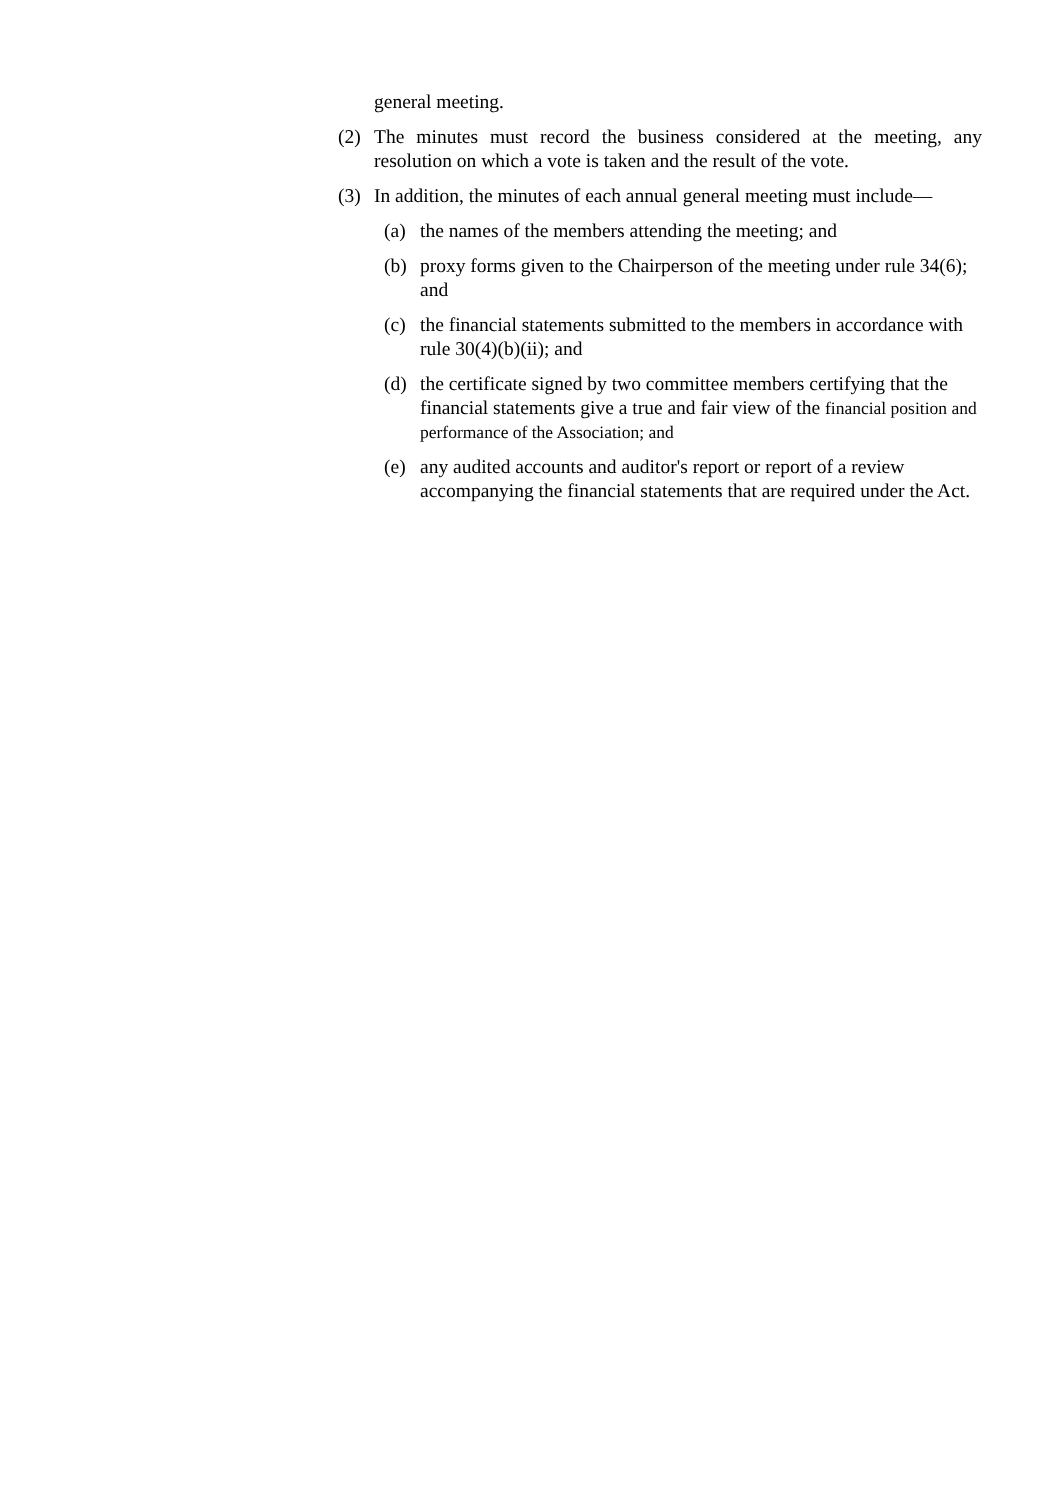general meeting.
(2) The minutes must record the business considered at the meeting, any resolution on which a vote is taken and the result of the vote.
(3) In addition, the minutes of each annual general meeting must include—
(a) the names of the members attending the meeting; and
(b) proxy forms given to the Chairperson of the meeting under rule 34(6); and
(c) the financial statements submitted to the members in accordance with rule 30(4)(b)(ii); and
(d) the certificate signed by two committee members certifying that the financial statements give a true and fair view of the financial position and performance of the Association; and
(e) any audited accounts and auditor's report or report of a review accompanying the financial statements that are required under the Act.